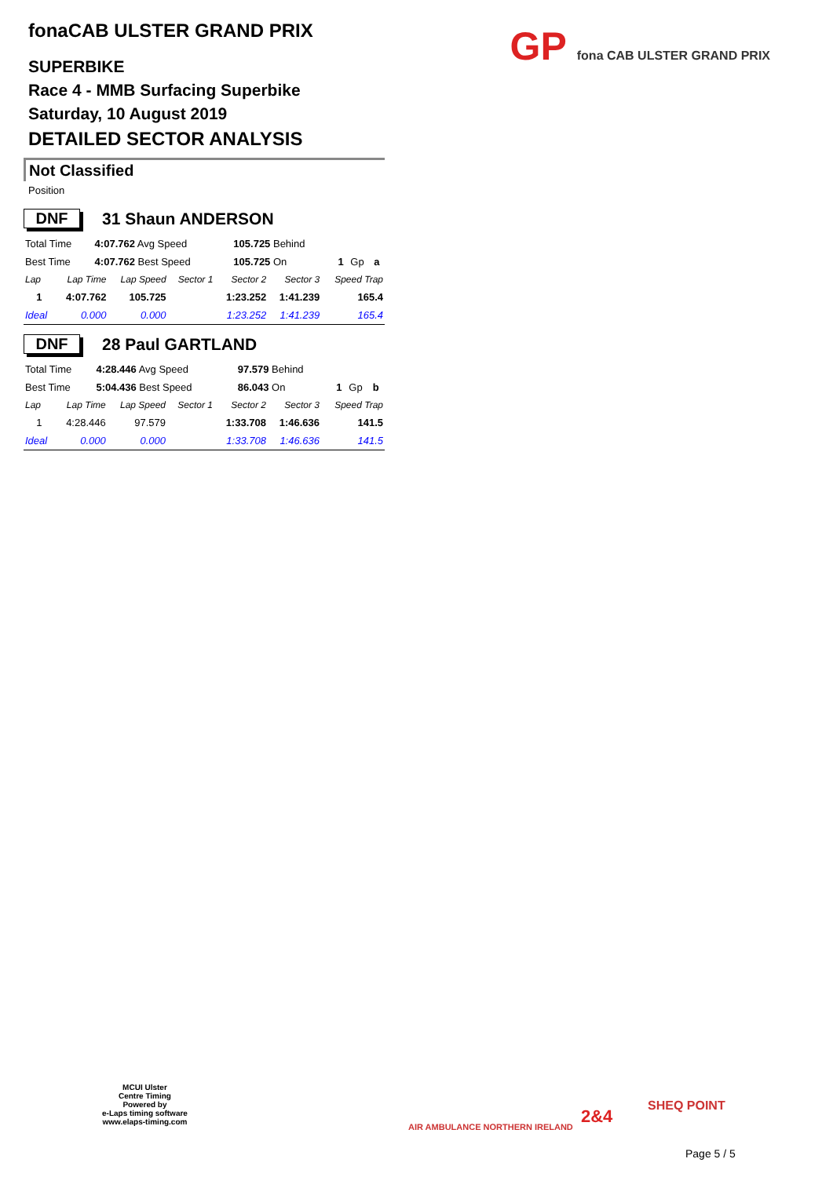GP fona CAB ULSTER GRAND PRIX
fonaCAB ULSTER GRAND PRIX
SUPERBIKE
Race 4 - MMB Surfacing Superbike
Saturday, 10 August 2019
DETAILED SECTOR ANALYSIS
Not Classified
Position
DNF 31 Shaun ANDERSON
| Total Time | 4:07.762 Avg Speed | 105.725 Behind | | | |
| Best Time | 4:07.762 Best Speed | 105.725 On | 1 | Gp | a |
| Lap | Lap Time | Lap Speed | Sector 1 | Sector 2 | Sector 3 | Speed Trap |
| --- | --- | --- | --- | --- | --- | --- |
| 1 | 4:07.762 | 105.725 | | 1:23.252 | 1:41.239 | 165.4 |
| Ideal | 0.000 | 0.000 | | 1:23.252 | 1:41.239 | 165.4 |
DNF 28 Paul GARTLAND
| Total Time | 4:28.446 Avg Speed | 97.579 Behind | | | |
| Best Time | 5:04.436 Best Speed | 86.043 On | 1 | Gp | b |
| Lap | Lap Time | Lap Speed | Sector 1 | Sector 2 | Sector 3 | Speed Trap |
| --- | --- | --- | --- | --- | --- | --- |
| 1 | 4:28.446 | 97.579 | | 1:33.708 | 1:46.636 | 141.5 |
| Ideal | 0.000 | 0.000 | | 1:33.708 | 1:46.636 | 141.5 |
MCUI Ulster
Centre Timing
Powered by
e-Laps timing software
www.elaps-timing.com
AIR AMBULANCE NORTHERN IRELAND
2&4
SHEQ POINT
Page 5 / 5